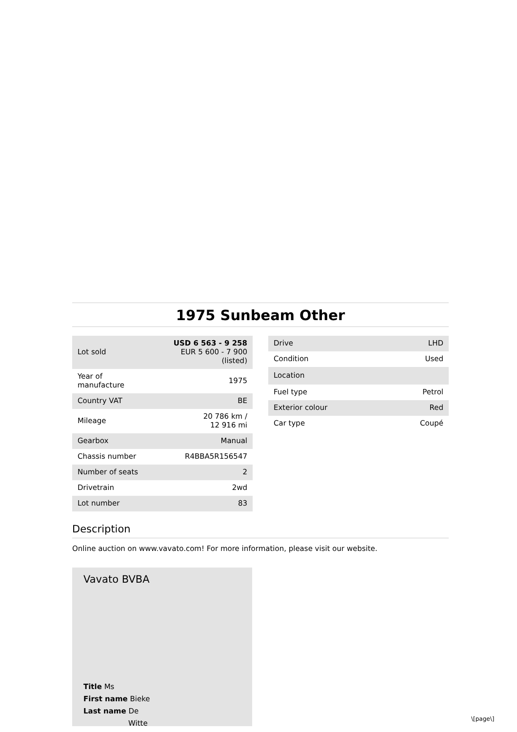1975 Sunbeam Other
| Lot sold | USD 6 563 - 9 258 EUR 5 600 - 7 900 (listed) |
| Year of manufacture | 1975 |
| Country VAT | BE |
| Mileage | 20 786 km / 12 916 mi |
| Gearbox | Manual |
| Chassis number | R4BBA5R156547 |
| Number of seats | 2 |
| Drivetrain | 2wd |
| Lot number | 83 |
| Drive | LHD |
| Condition | Used |
| Location | |
| Fuel type | Petrol |
| Exterior colour | Red |
| Car type | Coupé |
Description
Online auction on www.vavato.com! For more information, please visit our website.
Vavato BVBA
Title Ms
First name Bieke
Last name De
Witte
\[page\]